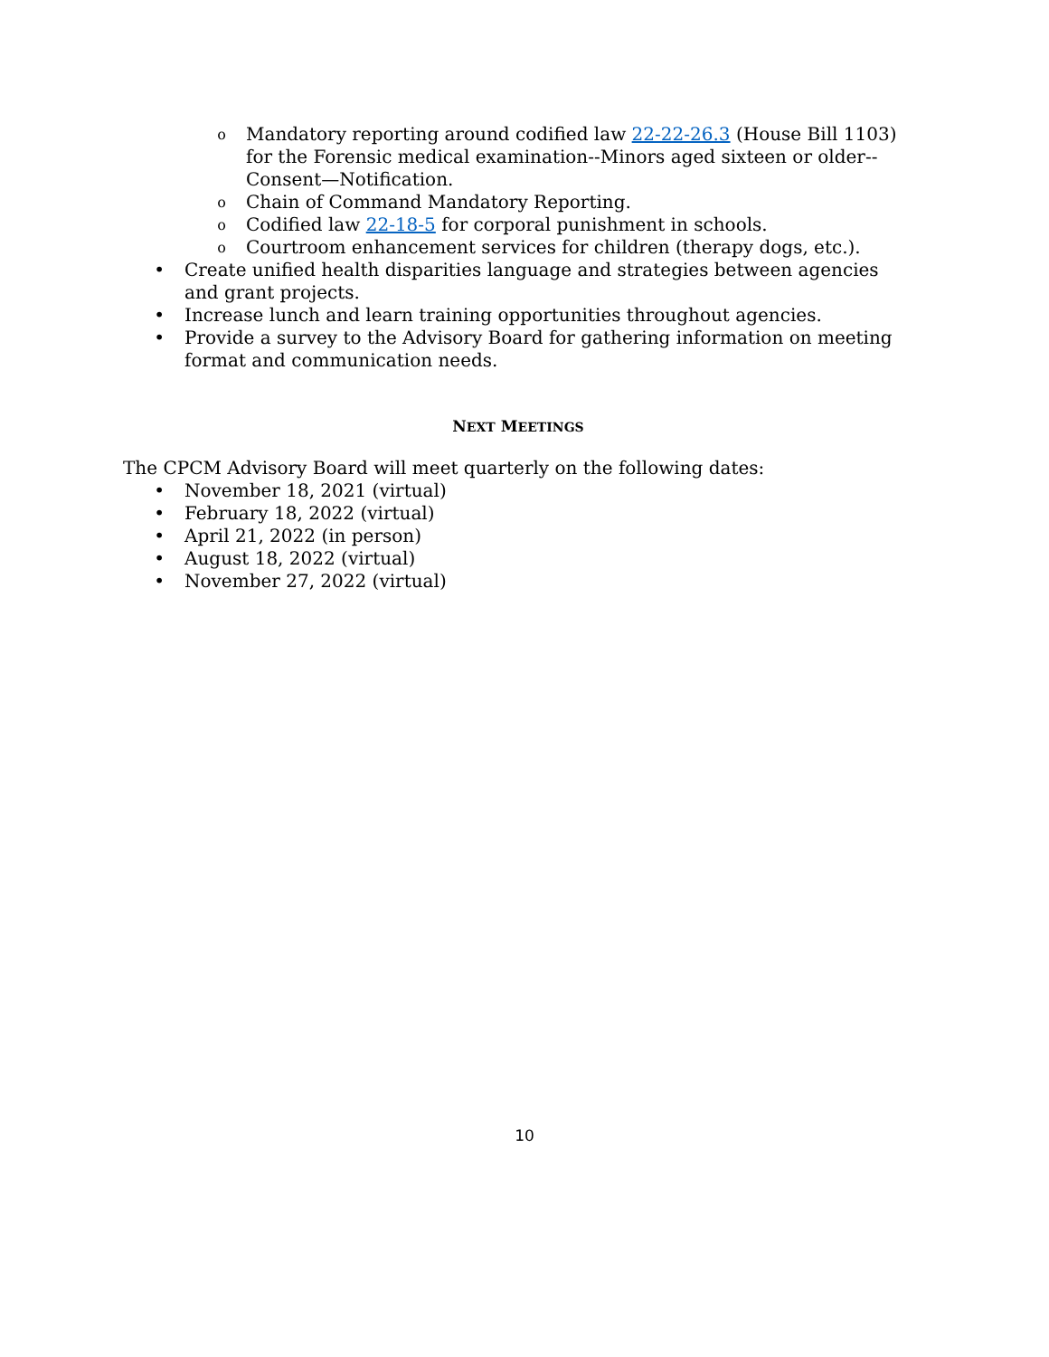o Mandatory reporting around codified law 22-22-26.3 (House Bill 1103) for the Forensic medical examination--Minors aged sixteen or older--Consent—Notification.
o Chain of Command Mandatory Reporting.
o Codified law 22-18-5 for corporal punishment in schools.
o Courtroom enhancement services for children (therapy dogs, etc.).
• Create unified health disparities language and strategies between agencies and grant projects.
• Increase lunch and learn training opportunities throughout agencies.
• Provide a survey to the Advisory Board for gathering information on meeting format and communication needs.
NEXT MEETINGS
The CPCM Advisory Board will meet quarterly on the following dates:
• November 18, 2021 (virtual)
• February 18, 2022 (virtual)
• April 21, 2022 (in person)
• August 18, 2022 (virtual)
• November 27, 2022 (virtual)
10